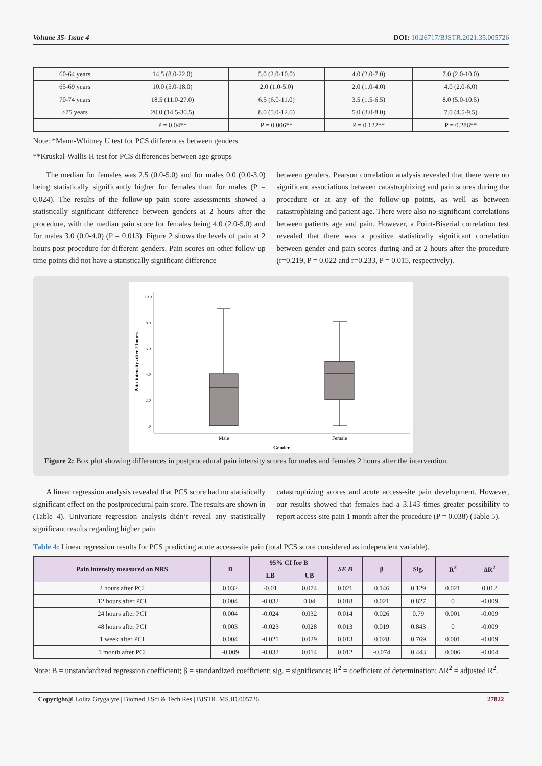Volume 35- Issue 4 DOI: 10.26717/BJSTR.2021.35.005726
| 60-64 years | 14.5 (8.0-22.0) | 5.0 (2.0-10.0) | 4.0 (2.0-7.0) | 7.0 (2.0-10.0) |
| 65-69 years | 10.0 (5.0-18.0) | 2.0 (1.0-5.0) | 2.0 (1.0-4.0) | 4.0 (2.0-6.0) |
| 70-74 years | 18.5 (11.0-27.0) | 6.5 (6.0-11.0) | 3.5 (1.5-6.5) | 8.0 (5.0-10.5) |
| ≥75 years | 20.0 (14.5-30.5) | 8.0 (5.0-12.0) | 5.0 (3.0-8.0) | 7.0 (4.5-9.5) |
| | P = 0.04** | P = 0.006** | P = 0.122** | P = 0.286** |
Note: *Mann-Whitney U test for PCS differences between genders
**Kruskal-Wallis H test for PCS differences between age groups
The median for females was 2.5 (0.0-5.0) and for males 0.0 (0.0-3.0) being statistically significantly higher for females than for males (P = 0.024). The results of the follow-up pain score assessments showed a statistically significant difference between genders at 2 hours after the procedure, with the median pain score for females being 4.0 (2.0-5.0) and for males 3.0 (0.0-4.0) (P = 0.013). Figure 2 shows the levels of pain at 2 hours post procedure for different genders. Pain scores on other follow-up time points did not have a statistically significant difference
between genders. Pearson correlation analysis revealed that there were no significant associations between catastrophizing and pain scores during the procedure or at any of the follow-up points, as well as between catastrophizing and patient age. There were also no significant correlations between patients age and pain. However, a Point-Biserial correlation test revealed that there was a positive statistically significant correlation between gender and pain scores during and at 2 hours after the procedure (r=0.219, P = 0.022 and r=0.233, P = 0.015, respectively).
10.0
8.0
6.0
4.0
2.0
.0
Pain intensity after 2 hours
Male
Female
Gender
Figure 2: Box plot showing differences in postprocedural pain intensity scores for males and females 2 hours after the intervention.
A linear regression analysis revealed that PCS score had no statistically significant effect on the postprocedural pain score. The results are shown in (Table 4). Univariate regression analysis didn’t reveal any statistically significant results regarding higher pain
catastrophizing scores and acute access-site pain development. However, our results showed that females had a 3.143 times greater possibility to report access-site pain 1 month after the procedure (P = 0.038) (Table 5).
Table 4: Linear regression results for PCS predicting acute access-site pain (total PCS score considered as independent variable).
| Pain intensity measured on NRS | B | 95% CI for B | | SE B | β | Sig. | R<sup>2</sup> | ΔR<sup>2</sup> |
| --- | --- | --- | --- | --- | --- | --- | --- | --- |
| | | LB | UB | | | | | |
| 2 hours after PCI | 0.032 | -0.01 | 0.074 | 0.021 | 0.146 | 0.129 | 0.021 | 0.012 |
| 12 hours after PCI | 0.004 | -0.032 | 0.04 | 0.018 | 0.021 | 0.827 | 0 | -0.009 |
| 24 hours after PCI | 0.004 | -0.024 | 0.032 | 0.014 | 0.026 | 0.79 | 0.001 | -0.009 |
| 48 hours after PCI | 0.003 | -0.023 | 0.028 | 0.013 | 0.019 | 0.843 | 0 | -0.009 |
| 1 week after PCI | 0.004 | -0.021 | 0.029 | 0.013 | 0.028 | 0.769 | 0.001 | -0.009 |
| 1 month after PCI | -0.009 | -0.032 | 0.014 | 0.012 | -0.074 | 0.443 | 0.006 | -0.004 |
Note: B = unstandardized regression coefficient; β = standardized coefficient; sig. = significance; R<sup>2</sup> = coefficient of determination; ΔR<sup>2</sup> = adjusted R<sup>2</sup>.
Copyright@ Lolita Grygalyte | Biomed J Sci & Tech Res | BJSTR. MS.ID.005726. 27822